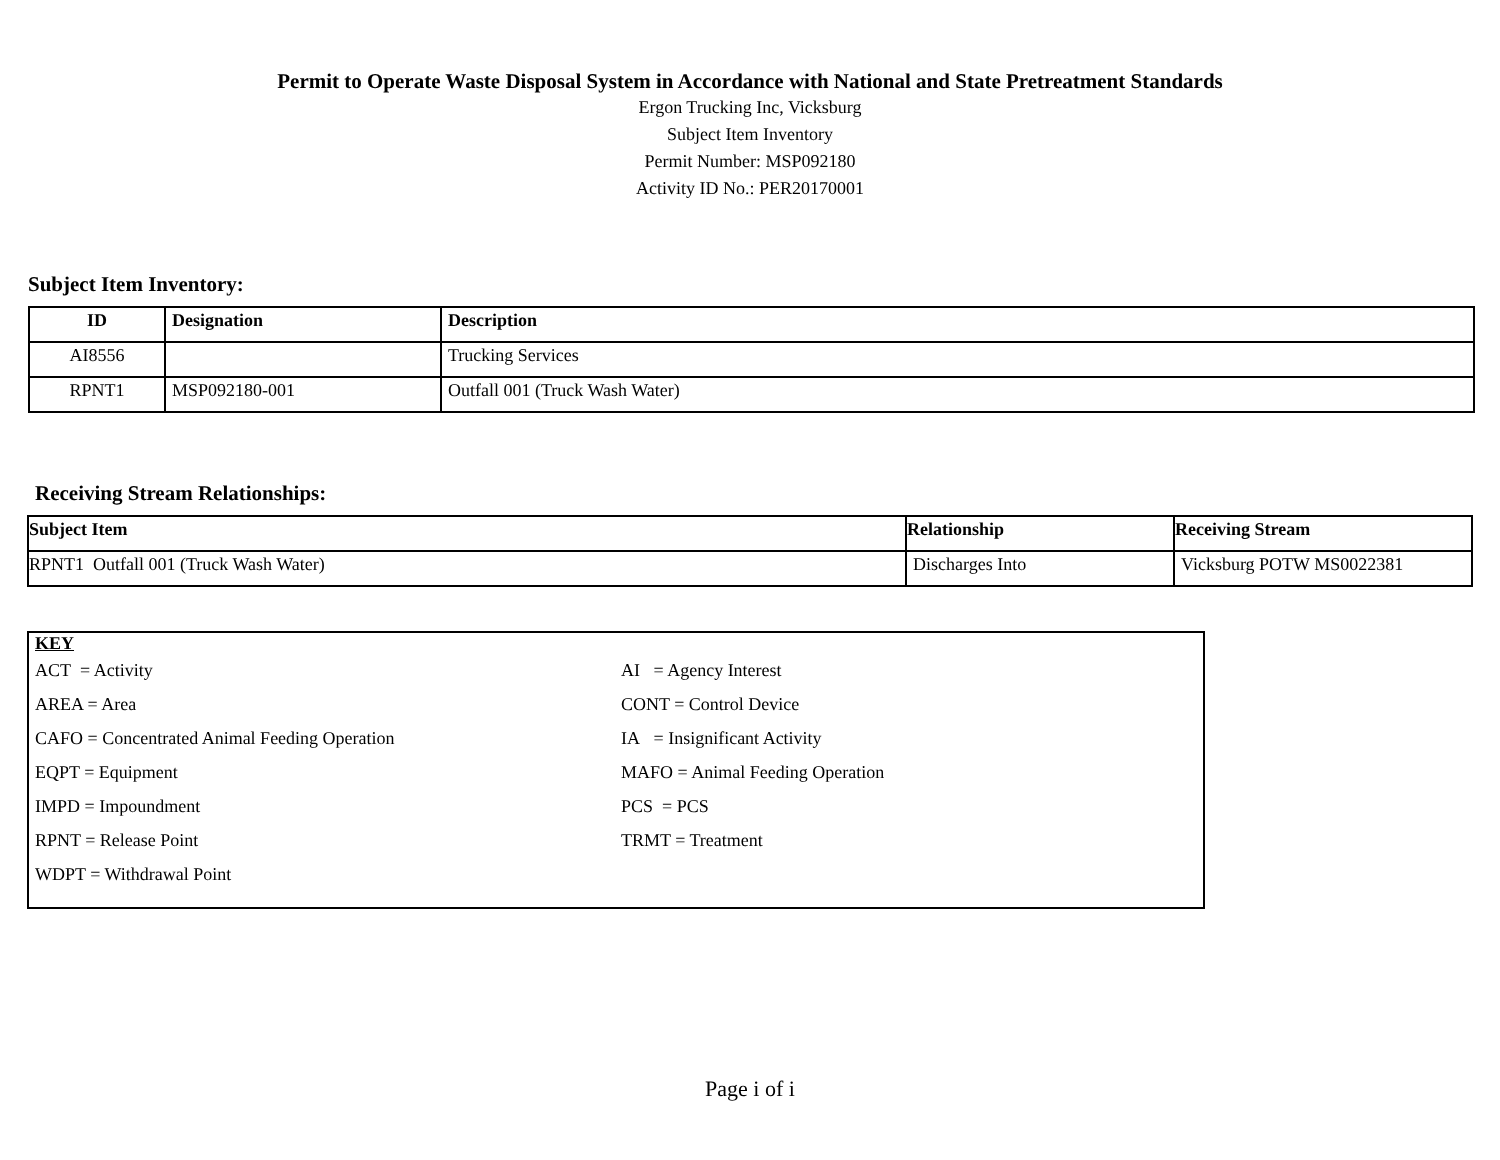Permit to Operate Waste Disposal System in Accordance with National and State Pretreatment Standards
Ergon Trucking Inc, Vicksburg
Subject Item Inventory
Permit Number: MSP092180
Activity ID No.: PER20170001
Subject Item Inventory:
| ID | Designation | Description |
| --- | --- | --- |
| AI8556 | | Trucking Services |
| RPNT1 | MSP092180-001 | Outfall 001 (Truck Wash Water) |
Receiving Stream Relationships:
| Subject Item | Relationship | Receiving Stream |
| --- | --- | --- |
| RPNT1 Outfall 001 (Truck Wash Water) | Discharges Into | Vicksburg POTW MS0022381 |
KEY
ACT = Activity
AI = Agency Interest
AREA = Area
CONT = Control Device
CAFO = Concentrated Animal Feeding Operation
IA = Insignificant Activity
EQPT = Equipment
MAFO = Animal Feeding Operation
IMPD = Impoundment
PCS = PCS
RPNT = Release Point
TRMT = Treatment
WDPT = Withdrawal Point
Page i of i